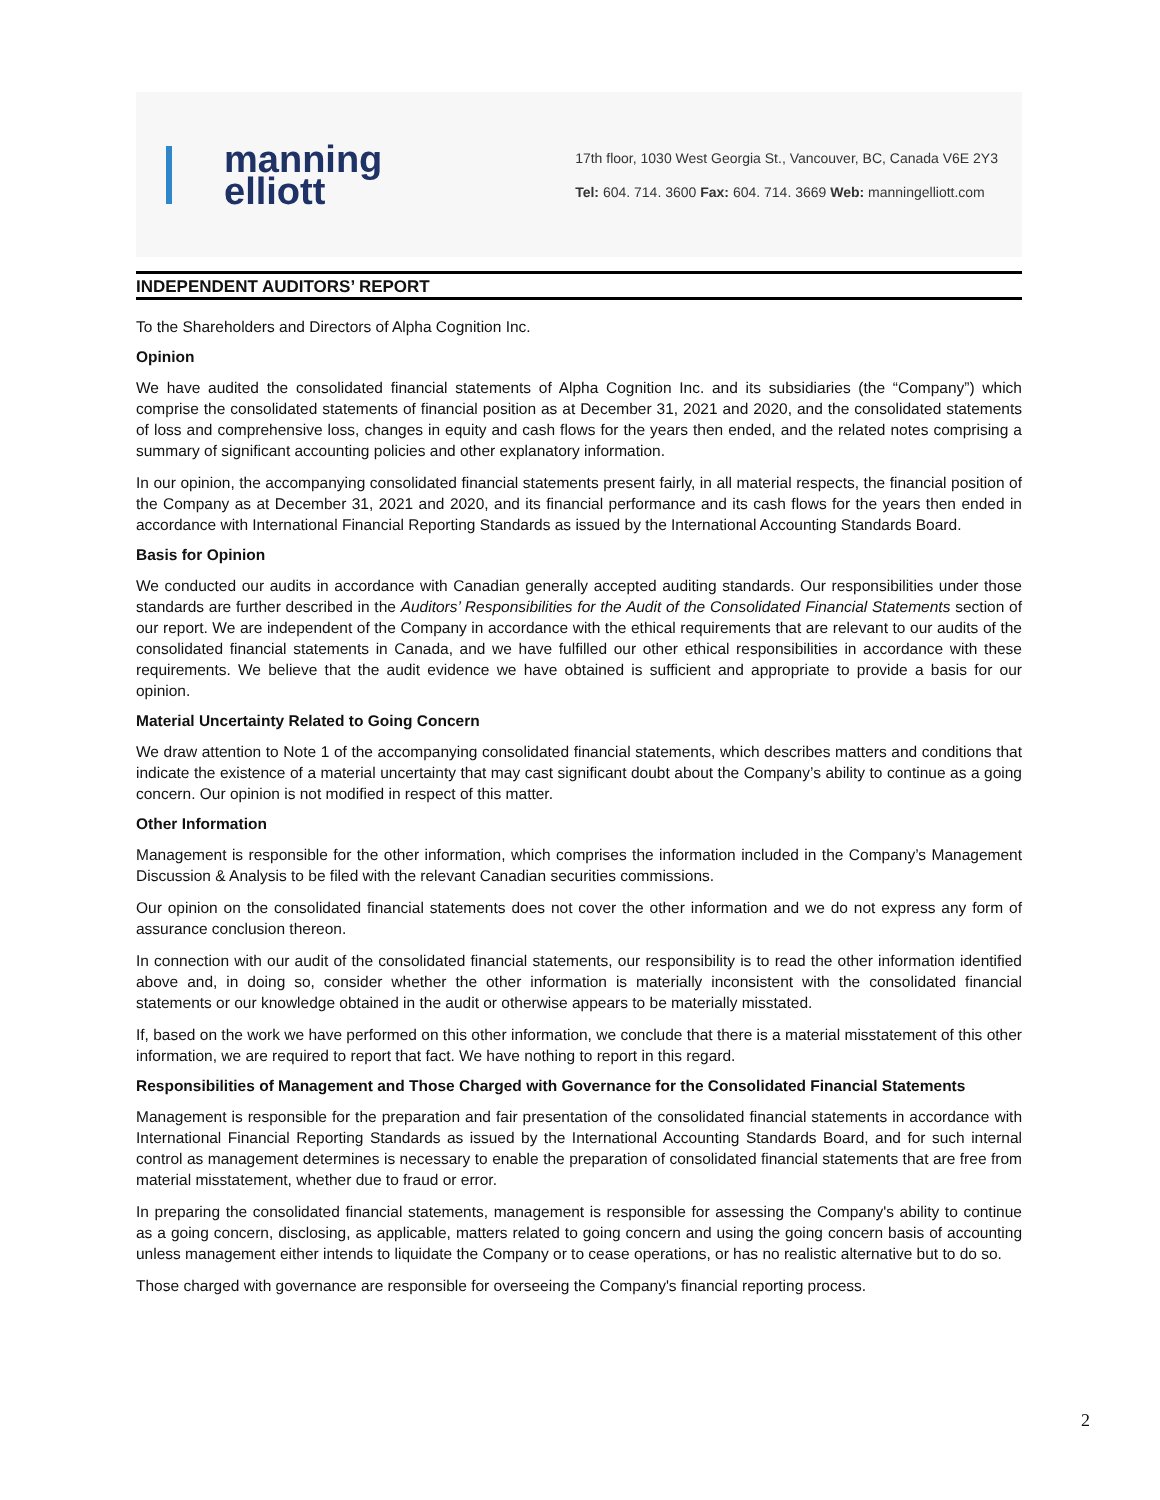manning
elliott
17th floor, 1030 West Georgia St., Vancouver, BC, Canada V6E 2Y3
Tel: 604. 714. 3600 Fax: 604. 714. 3669 Web: manningelliott.com
INDEPENDENT AUDITORS’ REPORT
To the Shareholders and Directors of Alpha Cognition Inc.
Opinion
We have audited the consolidated financial statements of Alpha Cognition Inc. and its subsidiaries (the “Company”) which comprise the consolidated statements of financial position as at December 31, 2021 and 2020, and the consolidated statements of loss and comprehensive loss, changes in equity and cash flows for the years then ended, and the related notes comprising a summary of significant accounting policies and other explanatory information.
In our opinion, the accompanying consolidated financial statements present fairly, in all material respects, the financial position of the Company as at December 31, 2021 and 2020, and its financial performance and its cash flows for the years then ended in accordance with International Financial Reporting Standards as issued by the International Accounting Standards Board.
Basis for Opinion
We conducted our audits in accordance with Canadian generally accepted auditing standards. Our responsibilities under those standards are further described in the Auditors’ Responsibilities for the Audit of the Consolidated Financial Statements section of our report. We are independent of the Company in accordance with the ethical requirements that are relevant to our audits of the consolidated financial statements in Canada, and we have fulfilled our other ethical responsibilities in accordance with these requirements. We believe that the audit evidence we have obtained is sufficient and appropriate to provide a basis for our opinion.
Material Uncertainty Related to Going Concern
We draw attention to Note 1 of the accompanying consolidated financial statements, which describes matters and conditions that indicate the existence of a material uncertainty that may cast significant doubt about the Company’s ability to continue as a going concern. Our opinion is not modified in respect of this matter.
Other Information
Management is responsible for the other information, which comprises the information included in the Company’s Management Discussion & Analysis to be filed with the relevant Canadian securities commissions.
Our opinion on the consolidated financial statements does not cover the other information and we do not express any form of assurance conclusion thereon.
In connection with our audit of the consolidated financial statements, our responsibility is to read the other information identified above and, in doing so, consider whether the other information is materially inconsistent with the consolidated financial statements or our knowledge obtained in the audit or otherwise appears to be materially misstated.
If, based on the work we have performed on this other information, we conclude that there is a material misstatement of this other information, we are required to report that fact. We have nothing to report in this regard.
Responsibilities of Management and Those Charged with Governance for the Consolidated Financial Statements
Management is responsible for the preparation and fair presentation of the consolidated financial statements in accordance with International Financial Reporting Standards as issued by the International Accounting Standards Board, and for such internal control as management determines is necessary to enable the preparation of consolidated financial statements that are free from material misstatement, whether due to fraud or error.
In preparing the consolidated financial statements, management is responsible for assessing the Company's ability to continue as a going concern, disclosing, as applicable, matters related to going concern and using the going concern basis of accounting unless management either intends to liquidate the Company or to cease operations, or has no realistic alternative but to do so.
Those charged with governance are responsible for overseeing the Company's financial reporting process.
2